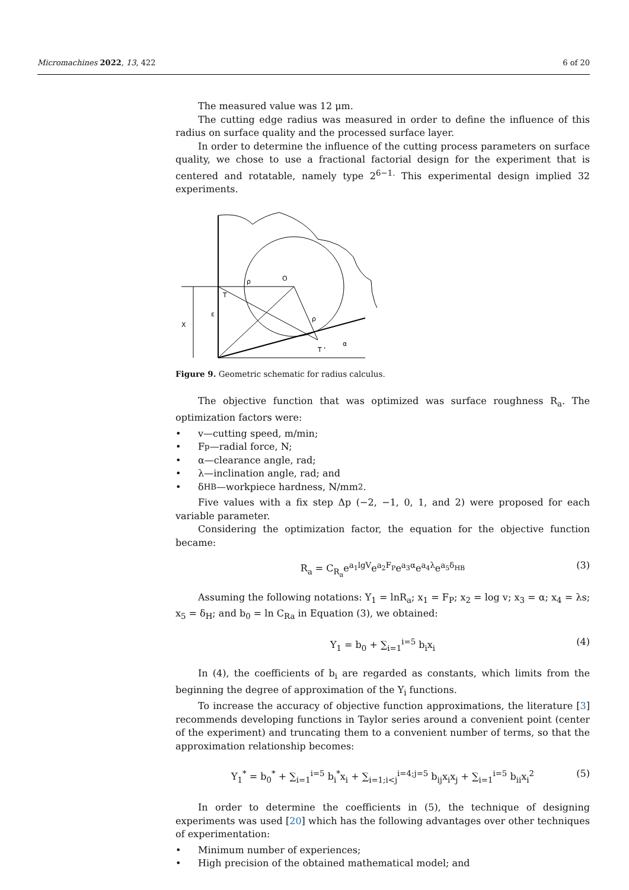Micromachines 2022, 13, 422 6 of 20
The measured value was 12 μm.
The cutting edge radius was measured in order to define the influence of this radius on surface quality and the processed surface layer.
In order to determine the influence of the cutting process parameters on surface quality, we chose to use a fractional factorial design for the experiment that is centered and rotatable, namely type 2<sup>6−1.</sup> This experimental design implied 32 experiments.
T
ρ
O
ρ
X
T '
α
ε
Figure 9. Geometric schematic for radius calculus.
The objective function that was optimized was surface roughness R<sub>a</sub>. The optimization factors were:
• v—cutting speed, m/min;
• F<sub>p</sub>—radial force, N;
• α—clearance angle, rad;
• λ—inclination angle, rad; and
• δ<sub>HB</sub>—workpiece hardness, N/mm<sup>2</sup>.
Five values with a fix step Δp (−2, −1, 0, 1, and 2) were proposed for each variable parameter.
Considering the optimization factor, the equation for the objective function became:
R<sub>a</sub> = C<sub>R<sub>a</sub></sub>e<sup>a<sub>1</sub>lgV</sup>e<sup>a<sub>2</sub>F<sub>P</sub></sup>e<sup>a<sub>3</sub>α</sup>e<sup>a<sub>4</sub>λ</sup>e<sup>a<sub>5</sub>δ<sub>HB</sub></sup> (3)
Assuming the following notations: Y<sub>1</sub> = lnR<sub>a</sub>; x<sub>1</sub> = F<sub>P</sub>; x<sub>2</sub> = log v; x<sub>3</sub> = α; x<sub>4</sub> = λs; x<sub>5</sub> = δ<sub>H</sub>; and b<sub>0</sub> = ln C<sub>Ra</sub> in Equation (3), we obtained:
Y<sub>1</sub> = b<sub>0</sub> + ∑<sub>i=1</sub><sup>i=5</sup> b<sub>i</sub>x<sub>i</sub> (4)
In (4), the coefficients of b<sub>i</sub> are regarded as constants, which limits from the beginning the degree of approximation of the Y<sub>i</sub> functions.
To increase the accuracy of objective function approximations, the literature [3] recommends developing functions in Taylor series around a convenient point (center of the experiment) and truncating them to a convenient number of terms, so that the approximation relationship becomes:
Y<sub>1</sub><sup>*</sup> = b<sub>0</sub><sup>*</sup> + ∑<sub>i=1</sub><sup>i=5</sup> b<sub>i</sub><sup>*</sup>x<sub>i</sub> + ∑<sub>i=1;i<j</sub><sup>i=4;j=5</sup> b<sub>ij</sub>x<sub>i</sub>x<sub>j</sub> + ∑<sub>i=1</sub><sup>i=5</sup> b<sub>ii</sub>x<sub>i</sub><sup>2</sup> (5)
In order to determine the coefficients in (5), the technique of designing experiments was used [20] which has the following advantages over other techniques of experimentation:
• Minimum number of experiences;
• High precision of the obtained mathematical model; and